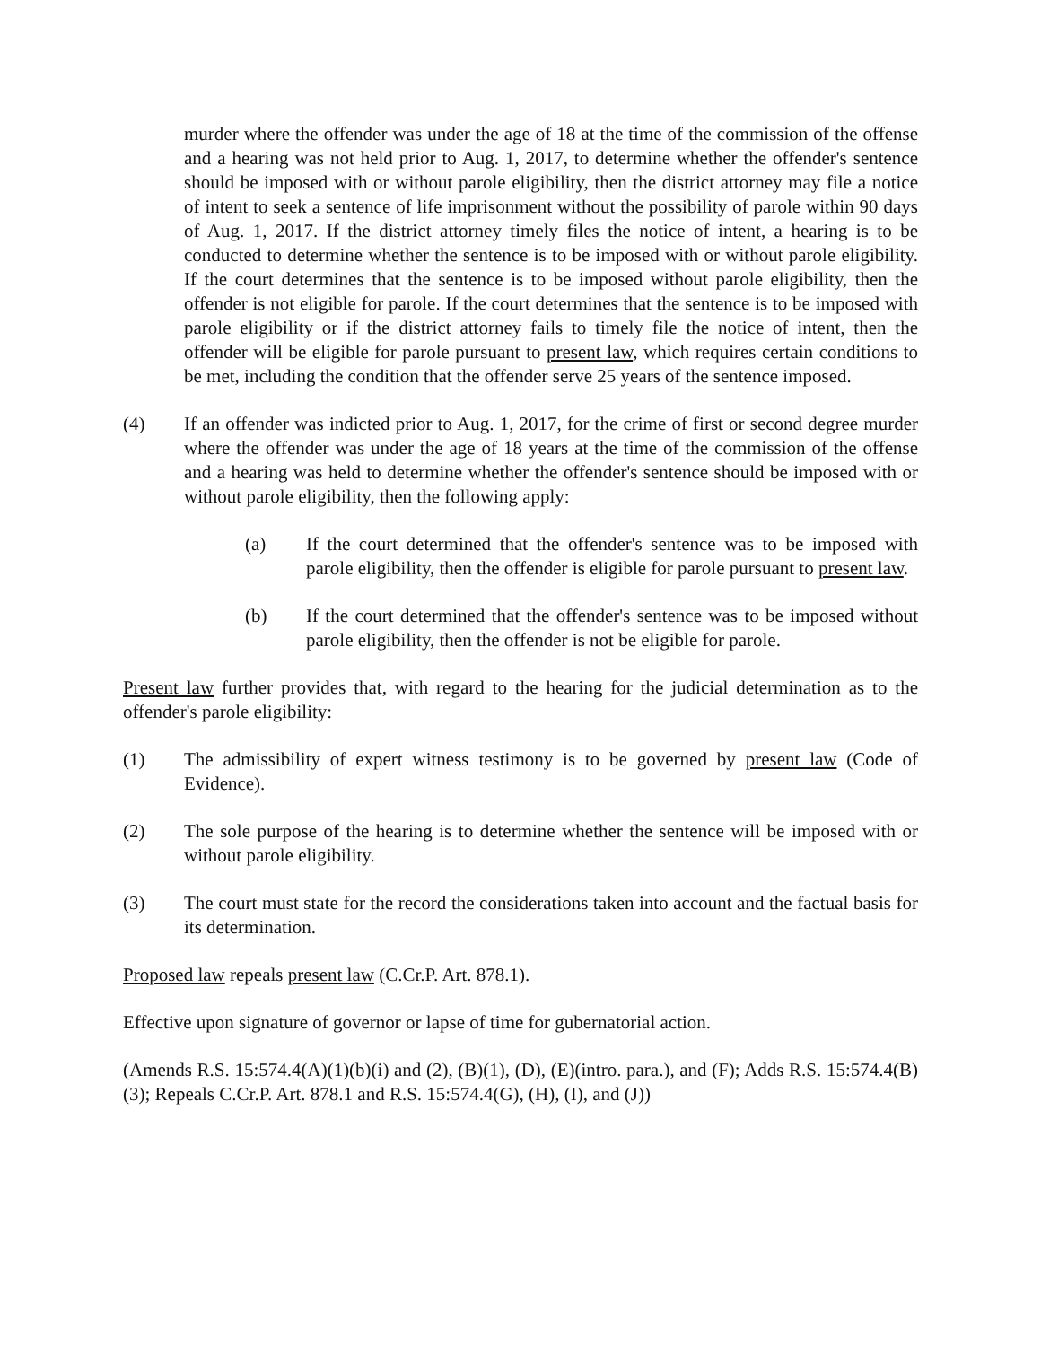murder where the offender was under the age of 18 at the time of the commission of the offense and a hearing was not held prior to Aug. 1, 2017, to determine whether the offender's sentence should be imposed with or without parole eligibility, then the district attorney may file a notice of intent to seek a sentence of life imprisonment without the possibility of parole within 90 days of Aug. 1, 2017. If the district attorney timely files the notice of intent, a hearing is to be conducted to determine whether the sentence is to be imposed with or without parole eligibility. If the court determines that the sentence is to be imposed without parole eligibility, then the offender is not eligible for parole. If the court determines that the sentence is to be imposed with parole eligibility or if the district attorney fails to timely file the notice of intent, then the offender will be eligible for parole pursuant to present law, which requires certain conditions to be met, including the condition that the offender serve 25 years of the sentence imposed.
(4) If an offender was indicted prior to Aug. 1, 2017, for the crime of first or second degree murder where the offender was under the age of 18 years at the time of the commission of the offense and a hearing was held to determine whether the offender's sentence should be imposed with or without parole eligibility, then the following apply:
(a) If the court determined that the offender's sentence was to be imposed with parole eligibility, then the offender is eligible for parole pursuant to present law.
(b) If the court determined that the offender's sentence was to be imposed without parole eligibility, then the offender is not be eligible for parole.
Present law further provides that, with regard to the hearing for the judicial determination as to the offender's parole eligibility:
(1) The admissibility of expert witness testimony is to be governed by present law (Code of Evidence).
(2) The sole purpose of the hearing is to determine whether the sentence will be imposed with or without parole eligibility.
(3) The court must state for the record the considerations taken into account and the factual basis for its determination.
Proposed law repeals present law (C.Cr.P. Art. 878.1).
Effective upon signature of governor or lapse of time for gubernatorial action.
(Amends R.S. 15:574.4(A)(1)(b)(i) and (2), (B)(1), (D), (E)(intro. para.), and (F); Adds R.S. 15:574.4(B)(3); Repeals C.Cr.P. Art. 878.1 and R.S. 15:574.4(G), (H), (I), and (J))